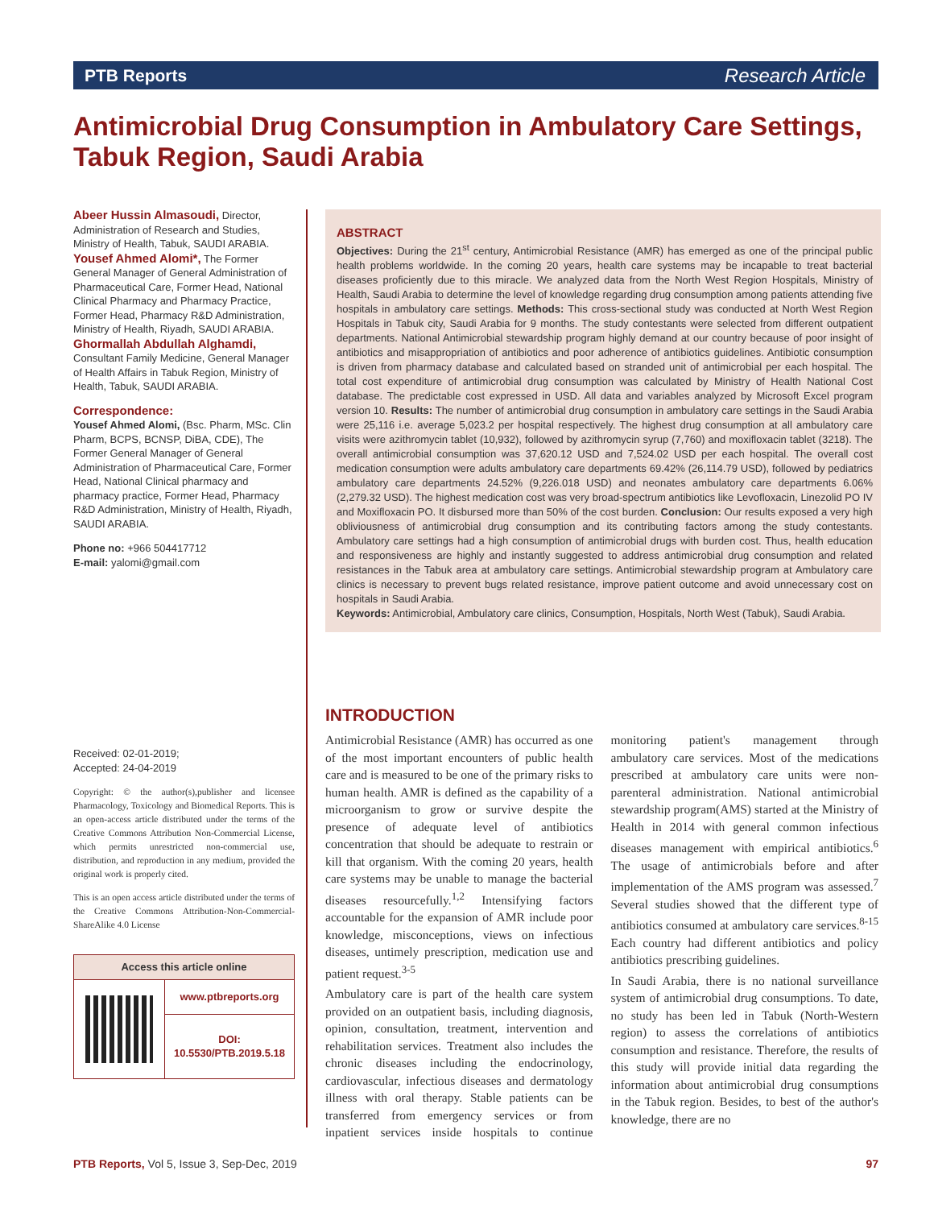PTB Reports Research Article
Antimicrobial Drug Consumption in Ambulatory Care Settings, Tabuk Region, Saudi Arabia
Abeer Hussin Almasoudi, Director, Administration of Research and Studies, Ministry of Health, Tabuk, SAUDI ARABIA.
Yousef Ahmed Alomi*, The Former General Manager of General Administration of Pharmaceutical Care, Former Head, National Clinical Pharmacy and Pharmacy Practice, Former Head, Pharmacy R&D Administration, Ministry of Health, Riyadh, SAUDI ARABIA.
Ghormallah Abdullah Alghamdi, Consultant Family Medicine, General Manager of Health Affairs in Tabuk Region, Ministry of Health, Tabuk, SAUDI ARABIA.
Correspondence:
Yousef Ahmed Alomi, (Bsc. Pharm, MSc. Clin Pharm, BCPS, BCNSP, DiBA, CDE), The Former General Manager of General Administration of Pharmaceutical Care, Former Head, National Clinical pharmacy and pharmacy practice, Former Head, Pharmacy R&D Administration, Ministry of Health, Riyadh, SAUDI ARABIA.
Phone no: +966 504417712
E-mail: yalomi@gmail.com
Received: 02-01-2019;
Accepted: 24-04-2019
Copyright: © the author(s),publisher and licensee Pharmacology, Toxicology and Biomedical Reports. This is an open-access article distributed under the terms of the Creative Commons Attribution Non-Commercial License, which permits unrestricted non-commercial use, distribution, and reproduction in any medium, provided the original work is properly cited.
This is an open access article distributed under the terms of the Creative Commons Attribution-Non-Commercial-ShareAlike 4.0 License
| Access this article online | |
| --- | --- |
| | www.ptbreports.org |
| | DOI: 10.5530/PTB.2019.5.18 |
ABSTRACT
Objectives: During the 21<sup>st</sup> century, Antimicrobial Resistance (AMR) has emerged as one of the principal public health problems worldwide. In the coming 20 years, health care systems may be incapable to treat bacterial diseases proficiently due to this miracle. We analyzed data from the North West Region Hospitals, Ministry of Health, Saudi Arabia to determine the level of knowledge regarding drug consumption among patients attending five hospitals in ambulatory care settings. Methods: This cross-sectional study was conducted at North West Region Hospitals in Tabuk city, Saudi Arabia for 9 months. The study contestants were selected from different outpatient departments. National Antimicrobial stewardship program highly demand at our country because of poor insight of antibiotics and misappropriation of antibiotics and poor adherence of antibiotics guidelines. Antibiotic consumption is driven from pharmacy database and calculated based on stranded unit of antimicrobial per each hospital. The total cost expenditure of antimicrobial drug consumption was calculated by Ministry of Health National Cost database. The predictable cost expressed in USD. All data and variables analyzed by Microsoft Excel program version 10. Results: The number of antimicrobial drug consumption in ambulatory care settings in the Saudi Arabia were 25,116 i.e. average 5,023.2 per hospital respectively. The highest drug consumption at all ambulatory care visits were azithromycin tablet (10,932), followed by azithromycin syrup (7,760) and moxifloxacin tablet (3218). The overall antimicrobial consumption was 37,620.12 USD and 7,524.02 USD per each hospital. The overall cost medication consumption were adults ambulatory care departments 69.42% (26,114.79 USD), followed by pediatrics ambulatory care departments 24.52% (9,226.018 USD) and neonates ambulatory care departments 6.06% (2,279.32 USD). The highest medication cost was very broad-spectrum antibiotics like Levofloxacin, Linezolid PO IV and Moxifloxacin PO. It disbursed more than 50% of the cost burden. Conclusion: Our results exposed a very high obliviousness of antimicrobial drug consumption and its contributing factors among the study contestants. Ambulatory care settings had a high consumption of antimicrobial drugs with burden cost. Thus, health education and responsiveness are highly and instantly suggested to address antimicrobial drug consumption and related resistances in the Tabuk area at ambulatory care settings. Antimicrobial stewardship program at Ambulatory care clinics is necessary to prevent bugs related resistance, improve patient outcome and avoid unnecessary cost on hospitals in Saudi Arabia.
Keywords: Antimicrobial, Ambulatory care clinics, Consumption, Hospitals, North West (Tabuk), Saudi Arabia.
INTRODUCTION
Antimicrobial Resistance (AMR) has occurred as one of the most important encounters of public health care and is measured to be one of the primary risks to human health. AMR is defined as the capability of a microorganism to grow or survive despite the presence of adequate level of antibiotics concentration that should be adequate to restrain or kill that organism. With the coming 20 years, health care systems may be unable to manage the bacterial diseases resourcefully.<sup>1,2</sup> Intensifying factors accountable for the expansion of AMR include poor knowledge, misconceptions, views on infectious diseases, untimely prescription, medication use and patient request.<sup>3-5</sup>
Ambulatory care is part of the health care system provided on an outpatient basis, including diagnosis, opinion, consultation, treatment, intervention and rehabilitation services. Treatment also includes the chronic diseases including the endocrinology, cardiovascular, infectious diseases and dermatology illness with oral therapy. Stable patients can be transferred from emergency services or from inpatient services inside hospitals to continue monitoring patient's management through ambulatory care services. Most of the medications prescribed at ambulatory care units were non-parenteral administration. National antimicrobial stewardship program(AMS) started at the Ministry of Health in 2014 with general common infectious diseases management with empirical antibiotics.<sup>6</sup> The usage of antimicrobials before and after implementation of the AMS program was assessed.<sup>7</sup> Several studies showed that the different type of antibiotics consumed at ambulatory care services.<sup>8-15</sup> Each country had different antibiotics and policy antibiotics prescribing guidelines.
In Saudi Arabia, there is no national surveillance system of antimicrobial drug consumptions. To date, no study has been led in Tabuk (North-Western region) to assess the correlations of antibiotics consumption and resistance. Therefore, the results of this study will provide initial data regarding the information about antimicrobial drug consumptions in the Tabuk region. Besides, to best of the author's knowledge, there are no
PTB Reports, Vol 5, Issue 3, Sep-Dec, 2019 97